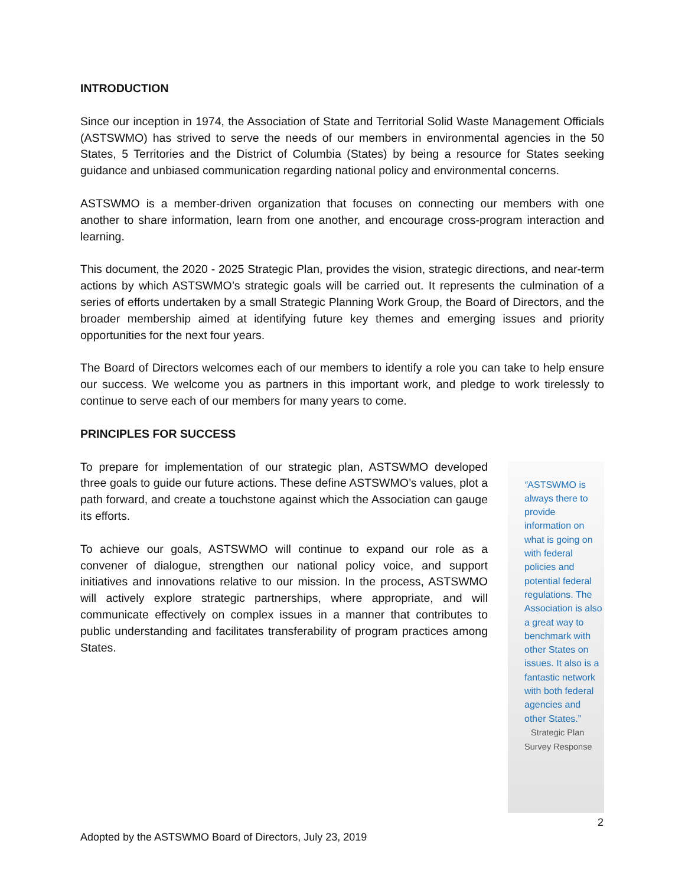INTRODUCTION
Since our inception in 1974, the Association of State and Territorial Solid Waste Management Officials (ASTSWMO) has strived to serve the needs of our members in environmental agencies in the 50 States, 5 Territories and the District of Columbia (States) by being a resource for States seeking guidance and unbiased communication regarding national policy and environmental concerns.
ASTSWMO is a member-driven organization that focuses on connecting our members with one another to share information, learn from one another, and encourage cross-program interaction and learning.
This document, the 2020 - 2025 Strategic Plan, provides the vision, strategic directions, and near-term actions by which ASTSWMO’s strategic goals will be carried out. It represents the culmination of a series of efforts undertaken by a small Strategic Planning Work Group, the Board of Directors, and the broader membership aimed at identifying future key themes and emerging issues and priority opportunities for the next four years.
The Board of Directors welcomes each of our members to identify a role you can take to help ensure our success. We welcome you as partners in this important work, and pledge to work tirelessly to continue to serve each of our members for many years to come.
PRINCIPLES FOR SUCCESS
To prepare for implementation of our strategic plan, ASTSWMO developed three goals to guide our future actions. These define ASTSWMO’s values, plot a path forward, and create a touchstone against which the Association can gauge its efforts.
To achieve our goals, ASTSWMO will continue to expand our role as a convener of dialogue, strengthen our national policy voice, and support initiatives and innovations relative to our mission. In the process, ASTSWMO will actively explore strategic partnerships, where appropriate, and will communicate effectively on complex issues in a manner that contributes to public understanding and facilitates transferability of program practices among States.
“ASTSWMO is always there to provide information on what is going on with federal policies and potential federal regulations. The Association is also a great way to benchmark with other States on issues. It also is a fantastic network with both federal agencies and other States.”
Strategic Plan Survey Response
2
Adopted by the ASTSWMO Board of Directors, July 23, 2019